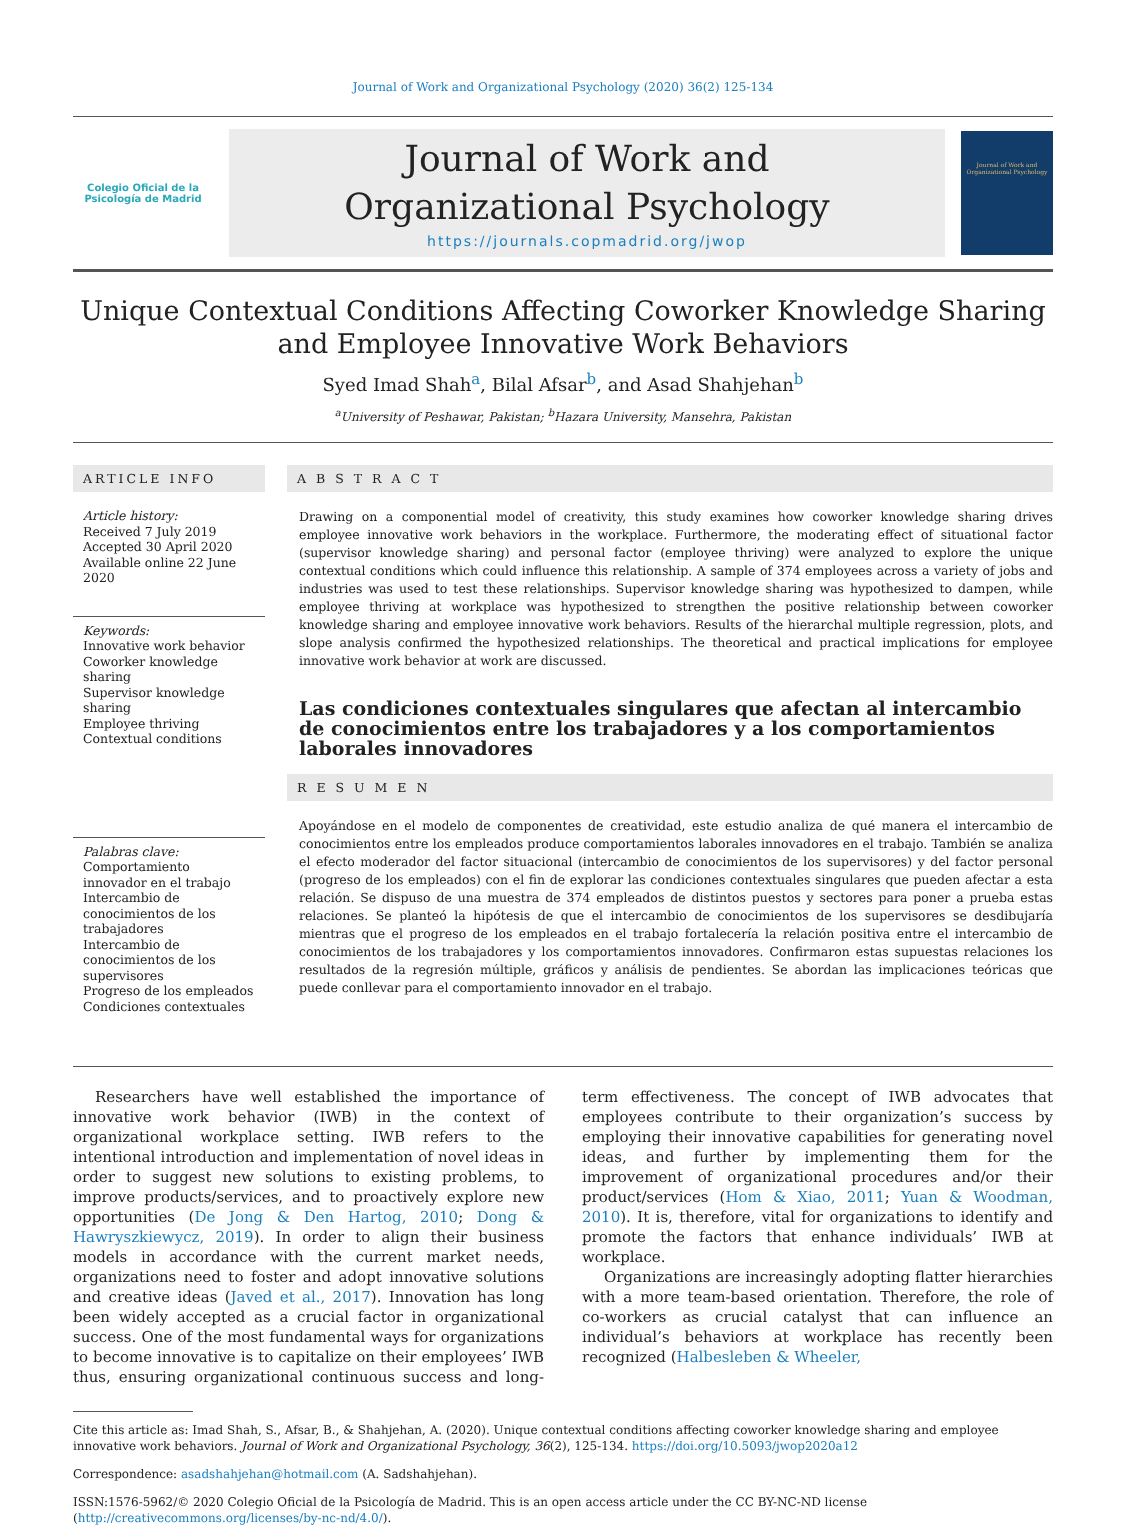Journal of Work and Organizational Psychology (2020) 36(2) 125-134
Colegio Oficial de la Psicología de Madrid
Journal of Work and
Organizational Psychology
https://journals.copmadrid.org/jwop
Journal of Work and Organizational Psychology
Unique Contextual Conditions Affecting Coworker Knowledge Sharing and Employee Innovative Work Behaviors
Syed Imad Shah<sup>a</sup>, Bilal Afsar<sup>b</sup>, and Asad Shahjehan<sup>b</sup>
<sup>a</sup> University of Peshawar, Pakistan; <sup>b</sup>Hazara University, Mansehra, Pakistan
ARTICLE INFO
Article history:
Received 7 July 2019
Accepted 30 April 2020
Available online 22 June 2020
Keywords:
Innovative work behavior
Coworker knowledge sharing
Supervisor knowledge sharing
Employee thriving
Contextual conditions
Palabras clave:
Comportamiento innovador en el trabajo
Intercambio de conocimientos de los trabajadores
Intercambio de conocimientos de los supervisores
Progreso de los empleados
Condiciones contextuales
A B S T R A C T
Drawing on a componential model of creativity, this study examines how coworker knowledge sharing drives employee innovative work behaviors in the workplace. Furthermore, the moderating effect of situational factor (supervisor knowledge sharing) and personal factor (employee thriving) were analyzed to explore the unique contextual conditions which could influence this relationship. A sample of 374 employees across a variety of jobs and industries was used to test these relationships. Supervisor knowledge sharing was hypothesized to dampen, while employee thriving at workplace was hypothesized to strengthen the positive relationship between coworker knowledge sharing and employee innovative work behaviors. Results of the hierarchal multiple regression, plots, and slope analysis confirmed the hypothesized relationships. The theoretical and practical implications for employee innovative work behavior at work are discussed.
Las condiciones contextuales singulares que afectan al intercambio de conocimientos entre los trabajadores y a los comportamientos laborales innovadores
R E S U M E N
Apoyándose en el modelo de componentes de creatividad, este estudio analiza de qué manera el intercambio de conocimientos entre los empleados produce comportamientos laborales innovadores en el trabajo. También se analiza el efecto moderador del factor situacional (intercambio de conocimientos de los supervisores) y del factor personal (progreso de los empleados) con el fin de explorar las condiciones contextuales singulares que pueden afectar a esta relación. Se dispuso de una muestra de 374 empleados de distintos puestos y sectores para poner a prueba estas relaciones. Se planteó la hipótesis de que el intercambio de conocimientos de los supervisores se desdibujaría mientras que el progreso de los empleados en el trabajo fortalecería la relación positiva entre el intercambio de conocimientos de los trabajadores y los comportamientos innovadores. Confirmaron estas supuestas relaciones los resultados de la regresión múltiple, gráficos y análisis de pendientes. Se abordan las implicaciones teóricas que puede conllevar para el comportamiento innovador en el trabajo.
Researchers have well established the importance of innovative work behavior (IWB) in the context of organizational workplace setting. IWB refers to the intentional introduction and implementation of novel ideas in order to suggest new solutions to existing problems, to improve products/services, and to proactively explore new opportunities (De Jong & Den Hartog, 2010; Dong & Hawryszkiewycz, 2019). In order to align their business models in accordance with the current market needs, organizations need to foster and adopt innovative solutions and creative ideas (Javed et al., 2017). Innovation has long been widely accepted as a crucial factor in organizational success. One of the most fundamental ways for organizations to become innovative is to capitalize on their employees’ IWB thus, ensuring organizational continuous success and long-term effectiveness. The concept of IWB advocates that employees contribute to their organization’s success by employing their innovative capabilities for generating novel ideas, and further by implementing them for the improvement of organizational procedures and/or their product/services (Hom & Xiao, 2011; Yuan & Woodman, 2010). It is, therefore, vital for organizations to identify and promote the factors that enhance individuals’ IWB at workplace.
Organizations are increasingly adopting flatter hierarchies with a more team-based orientation. Therefore, the role of co-workers as crucial catalyst that can influence an individual’s behaviors at workplace has recently been recognized (Halbesleben & Wheeler,
Cite this article as: Imad Shah, S., Afsar, B., & Shahjehan, A. (2020). Unique contextual conditions affecting coworker knowledge sharing and employee innovative work behaviors. Journal of Work and Organizational Psychology, 36(2), 125-134. https://doi.org/10.5093/jwop2020a12
Correspondence: asadshahjehan@hotmail.com (A. Sadshahjehan).
ISSN:1576-5962/© 2020 Colegio Oficial de la Psicología de Madrid. This is an open access article under the CC BY-NC-ND license (http://creativecommons.org/licenses/by-nc-nd/4.0/).